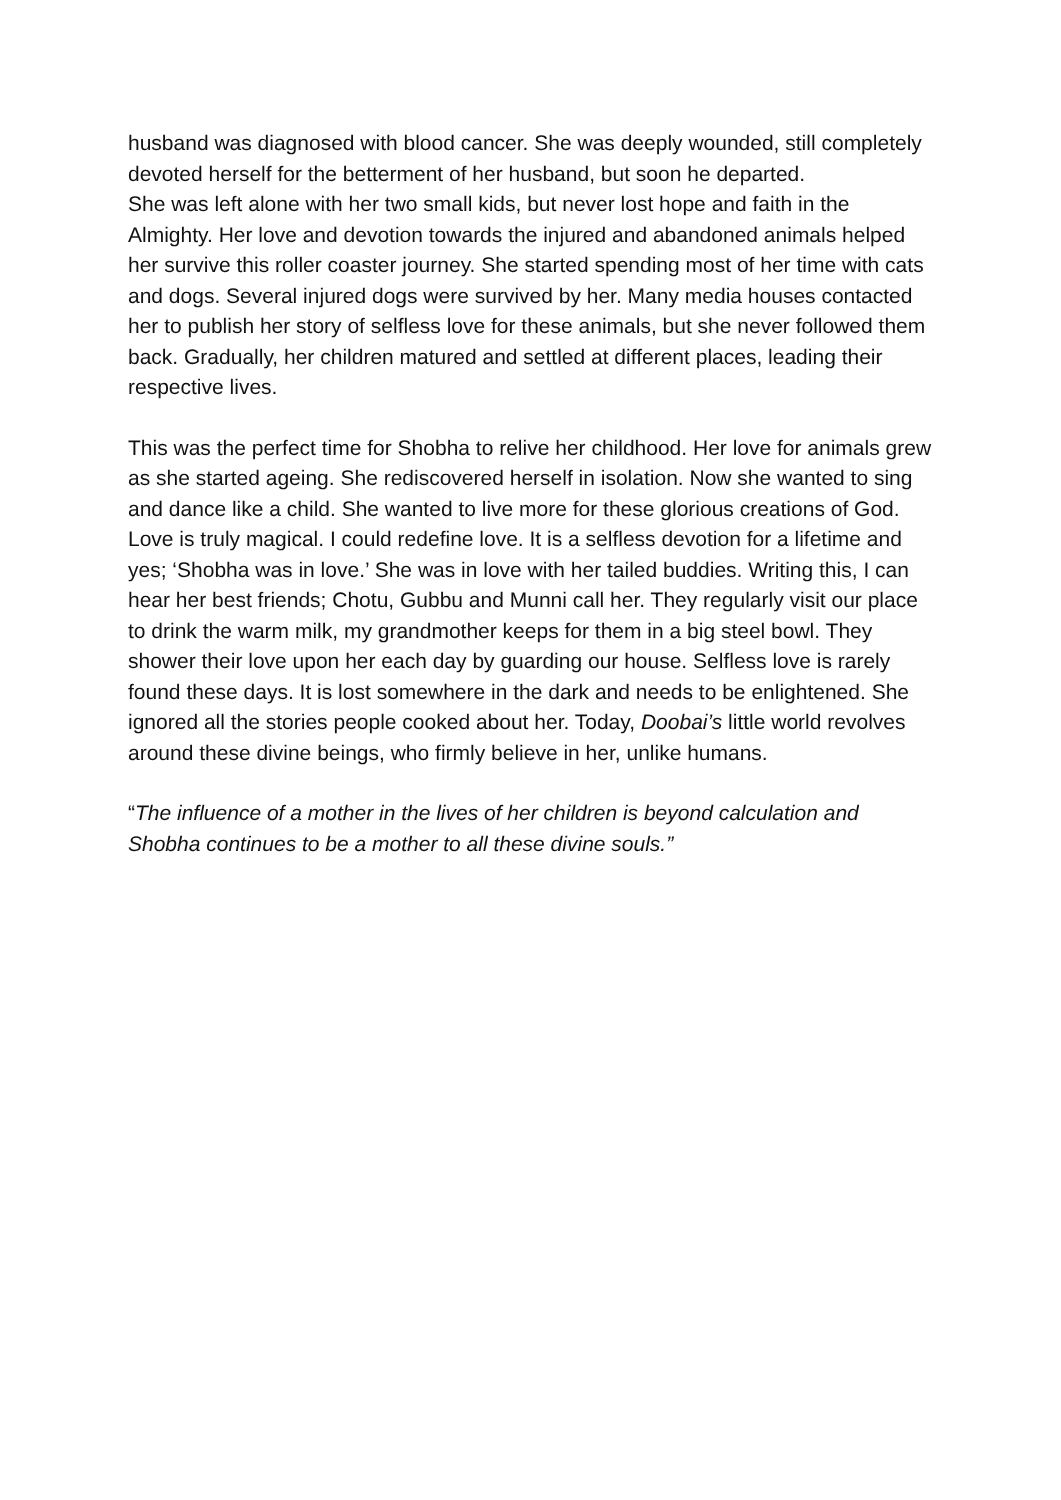husband was diagnosed with blood cancer. She was deeply wounded, still completely devoted herself for the betterment of her husband, but soon he departed.
She was left alone with her two small kids, but never lost hope and faith in the Almighty. Her love and devotion towards the injured and abandoned animals helped her survive this roller coaster journey. She started spending most of her time with cats and dogs. Several injured dogs were survived by her. Many media houses contacted her to publish her story of selfless love for these animals, but she never followed them back. Gradually, her children matured and settled at different places, leading their respective lives.
This was the perfect time for Shobha to relive her childhood. Her love for animals grew as she started ageing. She rediscovered herself in isolation. Now she wanted to sing and dance like a child. She wanted to live more for these glorious creations of God. Love is truly magical. I could redefine love. It is a selfless devotion for a lifetime and yes; ‘Shobha was in love.’ She was in love with her tailed buddies. Writing this, I can hear her best friends; Chotu, Gubbu and Munni call her. They regularly visit our place to drink the warm milk, my grandmother keeps for them in a big steel bowl. They shower their love upon her each day by guarding our house. Selfless love is rarely found these days. It is lost somewhere in the dark and needs to be enlightened. She ignored all the stories people cooked about her. Today, Doobai’s little world revolves around these divine beings, who firmly believe in her, unlike humans.
“The influence of a mother in the lives of her children is beyond calculation and Shobha continues to be a mother to all these divine souls.”